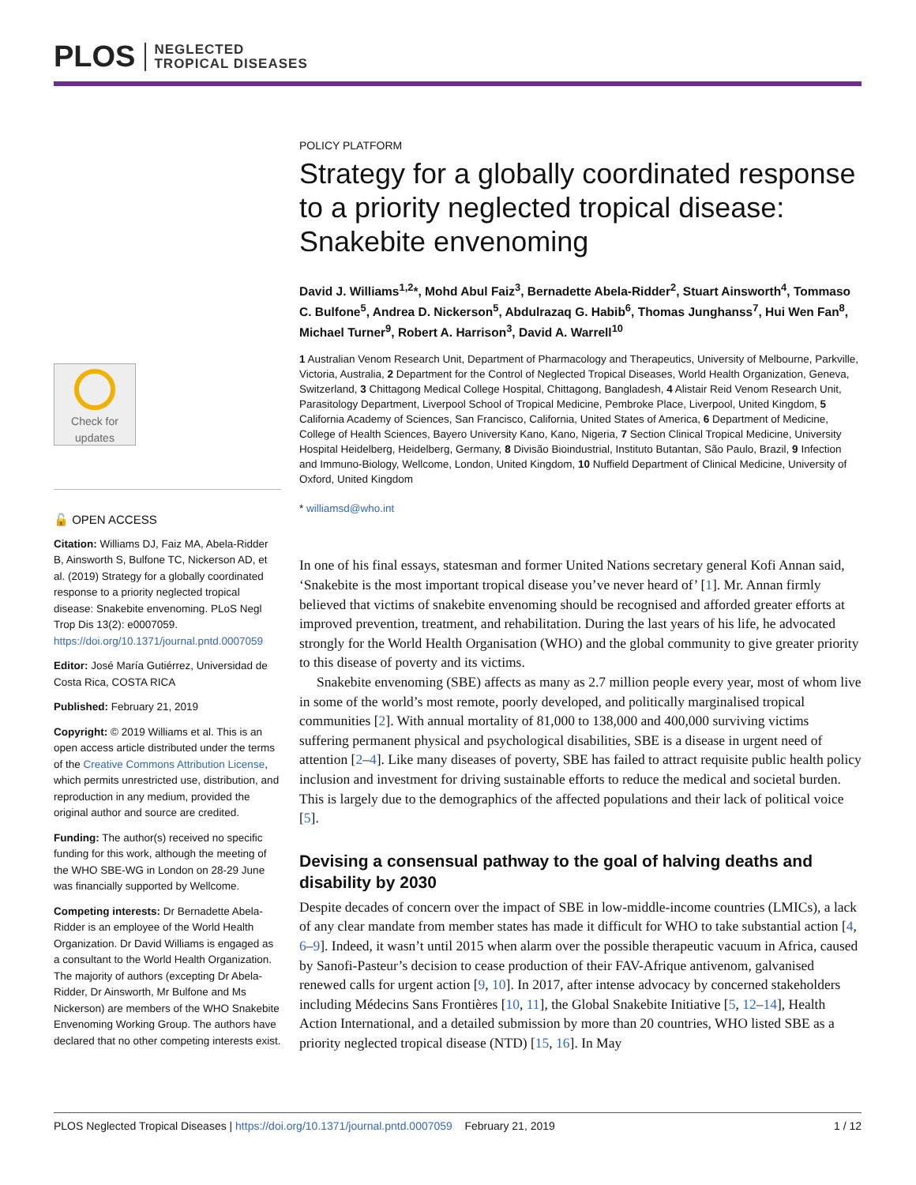PLOS NEGLECTED
TROPICAL DISEASES
Check for
updates
🔓 OPEN ACCESS
Citation: Williams DJ, Faiz MA, Abela-Ridder B, Ainsworth S, Bulfone TC, Nickerson AD, et al. (2019) Strategy for a globally coordinated response to a priority neglected tropical disease: Snakebite envenoming. PLoS Negl Trop Dis 13(2): e0007059. https://doi.org/10.1371/journal.pntd.0007059
Editor: José María Gutiérrez, Universidad de Costa Rica, COSTA RICA
Published: February 21, 2019
Copyright: © 2019 Williams et al. This is an open access article distributed under the terms of the Creative Commons Attribution License, which permits unrestricted use, distribution, and reproduction in any medium, provided the original author and source are credited.
Funding: The author(s) received no specific funding for this work, although the meeting of the WHO SBE-WG in London on 28-29 June was financially supported by Wellcome.
Competing interests: Dr Bernadette Abela-Ridder is an employee of the World Health Organization. Dr David Williams is engaged as a consultant to the World Health Organization. The majority of authors (excepting Dr Abela-Ridder, Dr Ainsworth, Mr Bulfone and Ms Nickerson) are members of the WHO Snakebite Envenoming Working Group. The authors have declared that no other competing interests exist.
POLICY PLATFORM
Strategy for a globally coordinated response to a priority neglected tropical disease: Snakebite envenoming
David J. Williams<sup>1,2</sup>*, Mohd Abul Faiz<sup>3</sup>, Bernadette Abela-Ridder<sup>2</sup>, Stuart Ainsworth<sup>4</sup>, Tommaso C. Bulfone<sup>5</sup>, Andrea D. Nickerson<sup>5</sup>, Abdulrazaq G. Habib<sup>6</sup>, Thomas Junghanss<sup>7</sup>, Hui Wen Fan<sup>8</sup>, Michael Turner<sup>9</sup>, Robert A. Harrison<sup>3</sup>, David A. Warrell<sup>10</sup>
1 Australian Venom Research Unit, Department of Pharmacology and Therapeutics, University of Melbourne, Parkville, Victoria, Australia, 2 Department for the Control of Neglected Tropical Diseases, World Health Organization, Geneva, Switzerland, 3 Chittagong Medical College Hospital, Chittagong, Bangladesh, 4 Alistair Reid Venom Research Unit, Parasitology Department, Liverpool School of Tropical Medicine, Pembroke Place, Liverpool, United Kingdom, 5 California Academy of Sciences, San Francisco, California, United States of America, 6 Department of Medicine, College of Health Sciences, Bayero University Kano, Kano, Nigeria, 7 Section Clinical Tropical Medicine, University Hospital Heidelberg, Heidelberg, Germany, 8 Divisão Bioindustrial, Instituto Butantan, São Paulo, Brazil, 9 Infection and Immuno-Biology, Wellcome, London, United Kingdom, 10 Nuffield Department of Clinical Medicine, University of Oxford, United Kingdom
* williamsd@who.int
In one of his final essays, statesman and former United Nations secretary general Kofi Annan said, ‘Snakebite is the most important tropical disease you’ve never heard of’ [1]. Mr. Annan firmly believed that victims of snakebite envenoming should be recognised and afforded greater efforts at improved prevention, treatment, and rehabilitation. During the last years of his life, he advocated strongly for the World Health Organisation (WHO) and the global community to give greater priority to this disease of poverty and its victims.
Snakebite envenoming (SBE) affects as many as 2.7 million people every year, most of whom live in some of the world’s most remote, poorly developed, and politically marginalised tropical communities [2]. With annual mortality of 81,000 to 138,000 and 400,000 surviving victims suffering permanent physical and psychological disabilities, SBE is a disease in urgent need of attention [2–4]. Like many diseases of poverty, SBE has failed to attract requisite public health policy inclusion and investment for driving sustainable efforts to reduce the medical and societal burden. This is largely due to the demographics of the affected populations and their lack of political voice [5].
Devising a consensual pathway to the goal of halving deaths and disability by 2030
Despite decades of concern over the impact of SBE in low-middle-income countries (LMICs), a lack of any clear mandate from member states has made it difficult for WHO to take substantial action [4, 6–9]. Indeed, it wasn’t until 2015 when alarm over the possible therapeutic vacuum in Africa, caused by Sanofi-Pasteur’s decision to cease production of their FAV-Afrique antivenom, galvanised renewed calls for urgent action [9, 10]. In 2017, after intense advocacy by concerned stakeholders including Médecins Sans Frontières [10, 11], the Global Snakebite Initiative [5, 12–14], Health Action International, and a detailed submission by more than 20 countries, WHO listed SBE as a priority neglected tropical disease (NTD) [15, 16]. In May
PLOS Neglected Tropical Diseases | https://doi.org/10.1371/journal.pntd.0007059 February 21, 2019 1 / 12